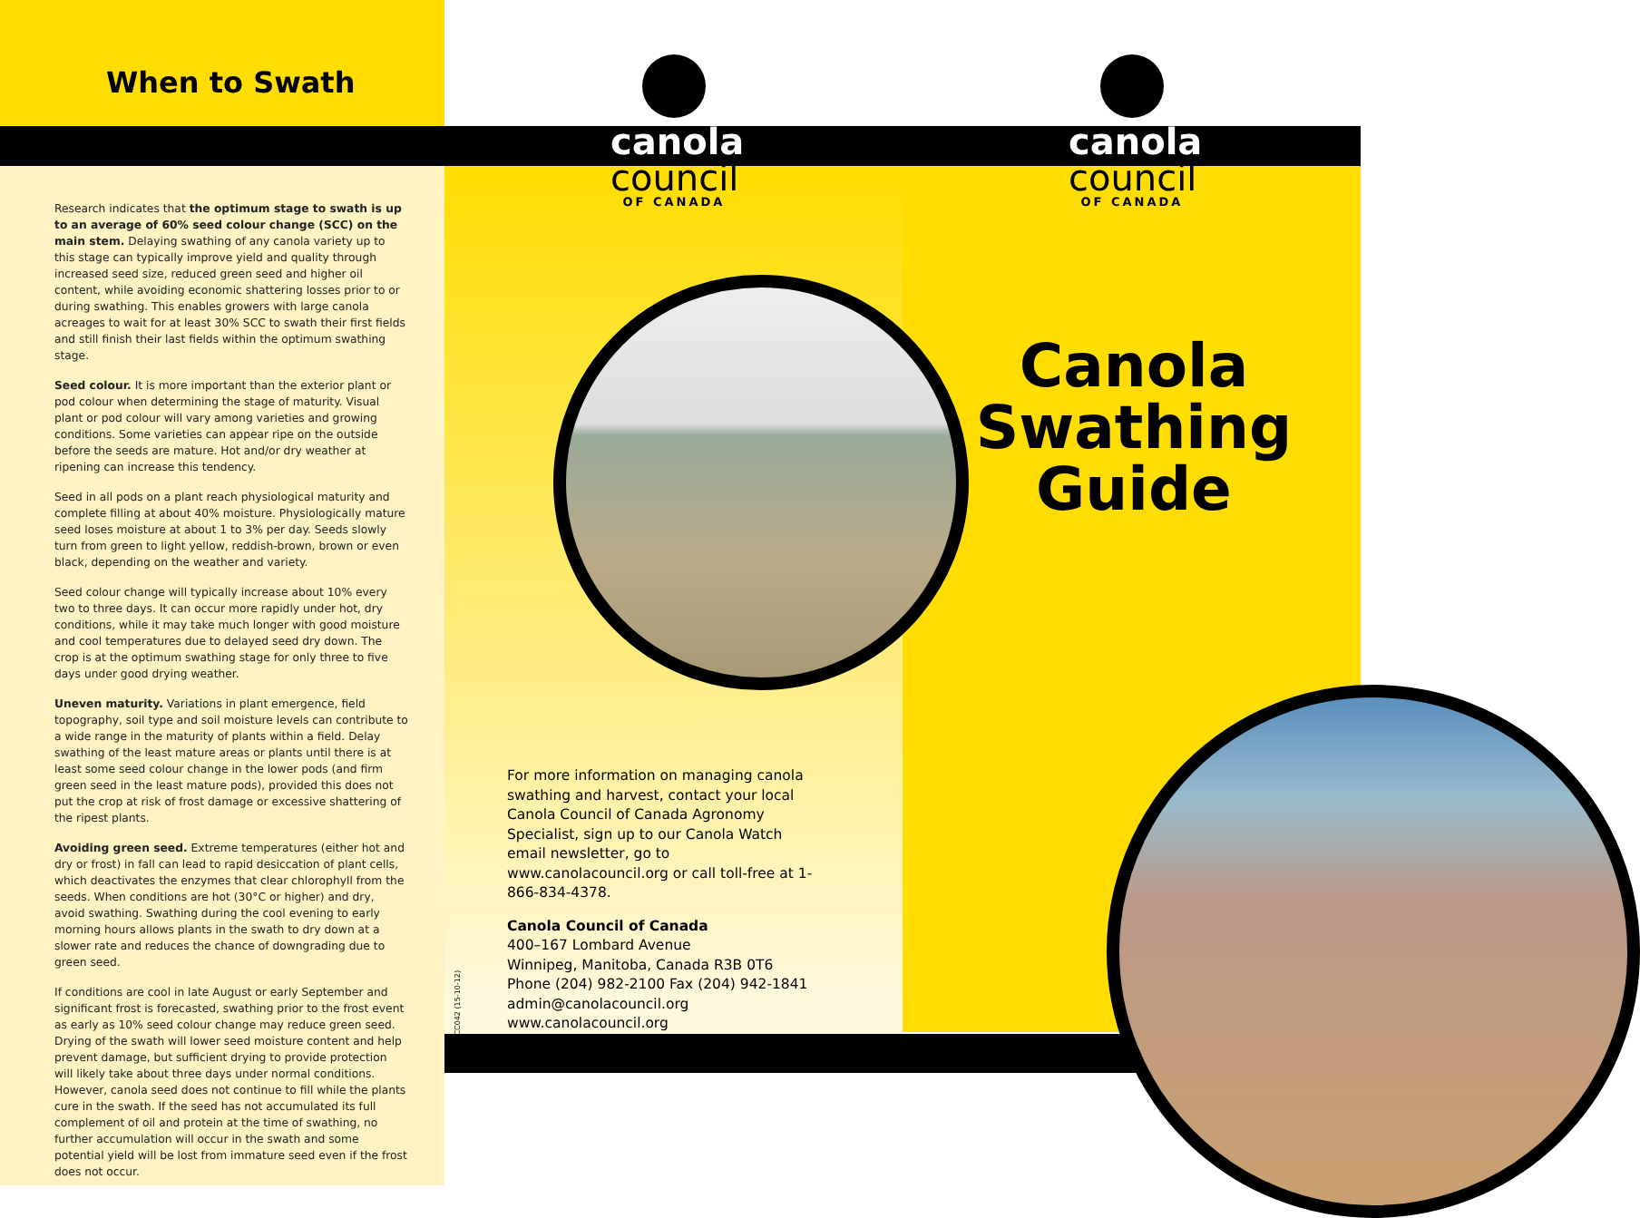When to Swath
Research indicates that the optimum stage to swath is up to an average of 60% seed colour change (SCC) on the main stem. Delaying swathing of any canola variety up to this stage can typically improve yield and quality through increased seed size, reduced green seed and higher oil content, while avoiding economic shattering losses prior to or during swathing. This enables growers with large canola acreages to wait for at least 30% SCC to swath their first fields and still finish their last fields within the optimum swathing stage.
Seed colour. It is more important than the exterior plant or pod colour when determining the stage of maturity. Visual plant or pod colour will vary among varieties and growing conditions. Some varieties can appear ripe on the outside before the seeds are mature. Hot and/or dry weather at ripening can increase this tendency.
Seed in all pods on a plant reach physiological maturity and complete filling at about 40% moisture. Physiologically mature seed loses moisture at about 1 to 3% per day. Seeds slowly turn from green to light yellow, reddish-brown, brown or even black, depending on the weather and variety.
Seed colour change will typically increase about 10% every two to three days. It can occur more rapidly under hot, dry conditions, while it may take much longer with good moisture and cool temperatures due to delayed seed dry down. The crop is at the optimum swathing stage for only three to five days under good drying weather.
Uneven maturity. Variations in plant emergence, field topography, soil type and soil moisture levels can contribute to a wide range in the maturity of plants within a field. Delay swathing of the least mature areas or plants until there is at least some seed colour change in the lower pods (and firm green seed in the least mature pods), provided this does not put the crop at risk of frost damage or excessive shattering of the ripest plants.
Avoiding green seed. Extreme temperatures (either hot and dry or frost) in fall can lead to rapid desiccation of plant cells, which deactivates the enzymes that clear chlorophyll from the seeds. When conditions are hot (30°C or higher) and dry, avoid swathing. Swathing during the cool evening to early morning hours allows plants in the swath to dry down at a slower rate and reduces the chance of downgrading due to green seed.
If conditions are cool in late August or early September and significant frost is forecasted, swathing prior to the frost event as early as 10% seed colour change may reduce green seed. Drying of the swath will lower seed moisture content and help prevent damage, but sufficient drying to provide protection will likely take about three days under normal conditions. However, canola seed does not continue to fill while the plants cure in the swath. If the seed has not accumulated its full complement of oil and protein at the time of swathing, no further accumulation will occur in the swath and some potential yield will be lost from immature seed even if the frost does not occur.
canola
council
OF CANADA
canola
council
OF CANADA
For more information on managing canola swathing and harvest, contact your local Canola Council of Canada Agronomy Specialist, sign up to our Canola Watch email newsletter, go to www.canolacouncil.org or call toll-free at 1-866-834-4378.
Canola Council of Canada
400–167 Lombard Avenue
Winnipeg, Manitoba, Canada R3B 0T6
Phone (204) 982-2100 Fax (204) 942-1841
admin@canolacouncil.org
www.canolacouncil.org
CCC042 (15-10-12)
Canola
Swathing
Guide